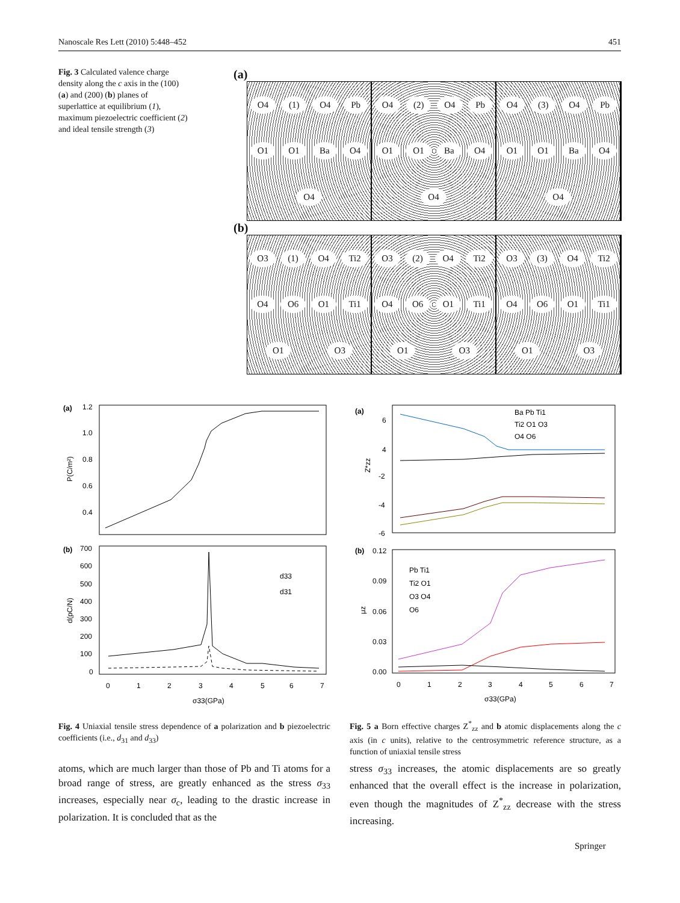Nanoscale Res Lett (2010) 5:448–452 451
Fig. 3 Calculated valence charge density along the c axis in the (100) (a) and (200) (b) planes of superlattice at equilibrium (1), maximum piezoelectric coefficient (2) and ideal tensile strength (3)
(a)
O4 (1) O4 Pb O1 O1 Ba O4 O4 O4 (2) O4 Pb O1 O1 Ba O4 O4 O4 (3) O4 Pb O1 O1 Ba O4 O4
(b)
O3 (1) O4 Ti2 O4 O6 O1 Ti1 O1 O3
O3 (2) O4 Ti2 O4 O6 O1 Ti1 O1 O3
O3 (3) O4 Ti2 O4 O6 O1 Ti1 O1 O3
(a)
1.2
1.0
0.8
0.6
0.4
P(C/m²)
(b)
700
600
500
400
300
200
100
0
d(pC/N)
d33
d31
0
1
2
3
4
5
6
7
σ33(GPa)
(a)
6
4
-2
-4
-6
Z*zz
Ba Pb Ti1
Ti2 O1 O3
O4 O6
(b)
0.12
0.09
0.06
0.03
0.00
μz
Pb Ti1
Ti2 O1
O3 O4
O6
0
1
2
3
4
5
6
7
σ33(GPa)
Fig. 4 Uniaxial tensile stress dependence of a polarization and b piezoelectric coefficients (i.e., d<sub>31</sub> and d<sub>33</sub>)
Fig. 5 a Born effective charges Z<sup>*</sup><sub>zz</sub> and b atomic displacements along the c axis (in c units), relative to the centrosymmetric reference structure, as a function of uniaxial tensile stress
atoms, which are much larger than those of Pb and Ti atoms for a broad range of stress, are greatly enhanced as the stress σ<sub>33</sub> increases, especially near σ<sub>c</sub>, leading to the drastic increase in polarization. It is concluded that as the
stress σ<sub>33</sub> increases, the atomic displacements are so greatly enhanced that the overall effect is the increase in polarization, even though the magnitudes of Z<sup>*</sup><sub>zz</sub> decrease with the stress increasing.
Springer